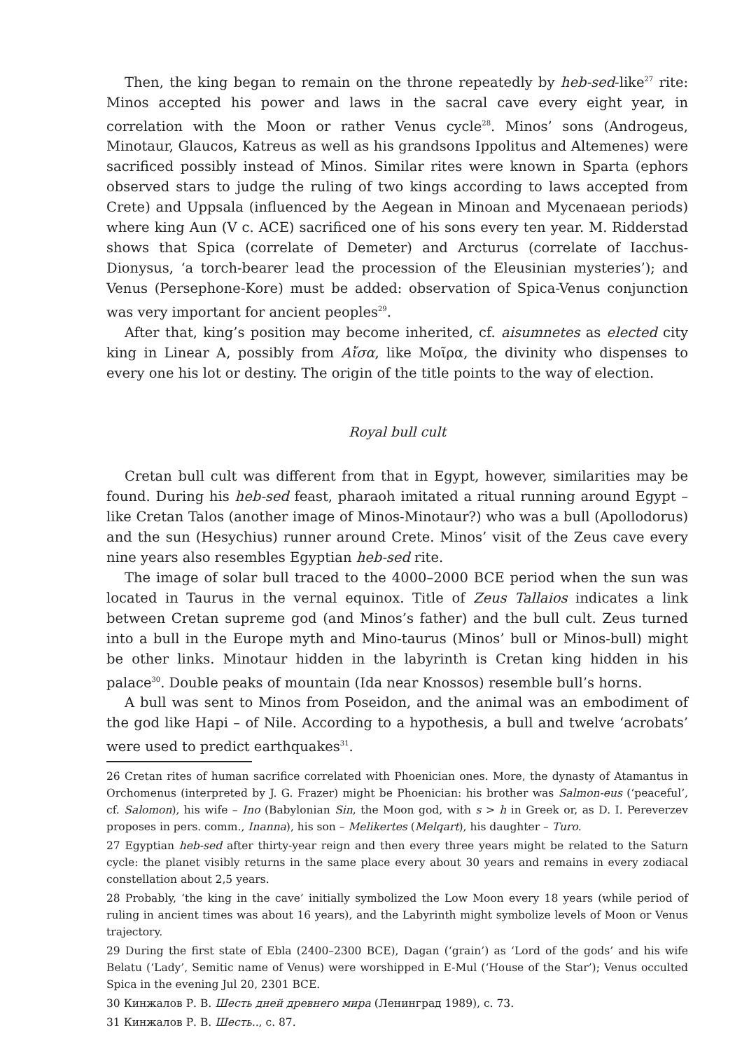Then, the king began to remain on the throne repeatedly by heb-sed-like<sup>27</sup> rite: Minos accepted his power and laws in the sacral cave every eight year, in correlation with the Moon or rather Venus cycle<sup>28</sup>. Minos’ sons (Androgeus, Minotaur, Glaucos, Katreus as well as his grandsons Ippolitus and Altemenes) were sacrificed possibly instead of Minos. Similar rites were known in Sparta (ephors observed stars to judge the ruling of two kings according to laws accepted from Crete) and Uppsala (influenced by the Aegean in Minoan and Mycenaean periods) where king Aun (V c. ACE) sacrificed one of his sons every ten year. M. Ridderstad shows that Spica (correlate of Demeter) and Arcturus (correlate of Iacchus-Dionysus, ‘a torch-bearer lead the procession of the Eleusinian mysteries’); and Venus (Persephone-Kore) must be added: observation of Spica-Venus conjunction was very important for ancient peoples<sup>29</sup>.
After that, king’s position may become inherited, cf. aisumnetes as elected city king in Linear A, possibly from Αἴσα, like Μοῖρα, the divinity who dispenses to every one his lot or destiny. The origin of the title points to the way of election.
Royal bull cult
Cretan bull cult was different from that in Egypt, however, similarities may be found. During his heb-sed feast, pharaoh imitated a ritual running around Egypt – like Cretan Talos (another image of Minos-Minotaur?) who was a bull (Apollodorus) and the sun (Hesychius) runner around Crete. Minos’ visit of the Zeus cave every nine years also resembles Egyptian heb-sed rite.
The image of solar bull traced to the 4000–2000 BCE period when the sun was located in Taurus in the vernal equinox. Title of Zeus Tallaios indicates a link between Cretan supreme god (and Minos’s father) and the bull cult. Zeus turned into a bull in the Europe myth and Mino-taurus (Minos’ bull or Minos-bull) might be other links. Minotaur hidden in the labyrinth is Cretan king hidden in his palace<sup>30</sup>. Double peaks of mountain (Ida near Knossos) resemble bull’s horns.
A bull was sent to Minos from Poseidon, and the animal was an embodiment of the god like Hapi – of Nile. According to a hypothesis, a bull and twelve ‘acrobats’ were used to predict earthquakes<sup>31</sup>.
26 Cretan rites of human sacrifice correlated with Phoenician ones. More, the dynasty of Atamantus in Orchomenus (interpreted by J. G. Frazer) might be Phoenician: his brother was Salmon-eus (‘peaceful’, cf. Salomon), his wife – Ino (Babylonian Sin, the Moon god, with s > h in Greek or, as D. I. Pereverzev proposes in pers. comm., Inanna), his son – Melikertes (Melqart), his daughter – Turo.
27 Egyptian heb-sed after thirty-year reign and then every three years might be related to the Saturn cycle: the planet visibly returns in the same place every about 30 years and remains in every zodiacal constellation about 2,5 years.
28 Probably, ‘the king in the cave’ initially symbolized the Low Moon every 18 years (while period of ruling in ancient times was about 16 years), and the Labyrinth might symbolize levels of Moon or Venus trajectory.
29 During the first state of Ebla (2400–2300 BCE), Dagan (‘grain’) as ‘Lord of the gods’ and his wife Belatu (‘Lady’, Semitic name of Venus) were worshipped in E-Mul (‘House of the Star’); Venus occulted Spica in the evening Jul 20, 2301 BCE.
30 Кинжалов Р. В. Шесть дней древнего мира (Ленинград 1989), с. 73.
31 Кинжалов Р. В. Шесть.., с. 87.